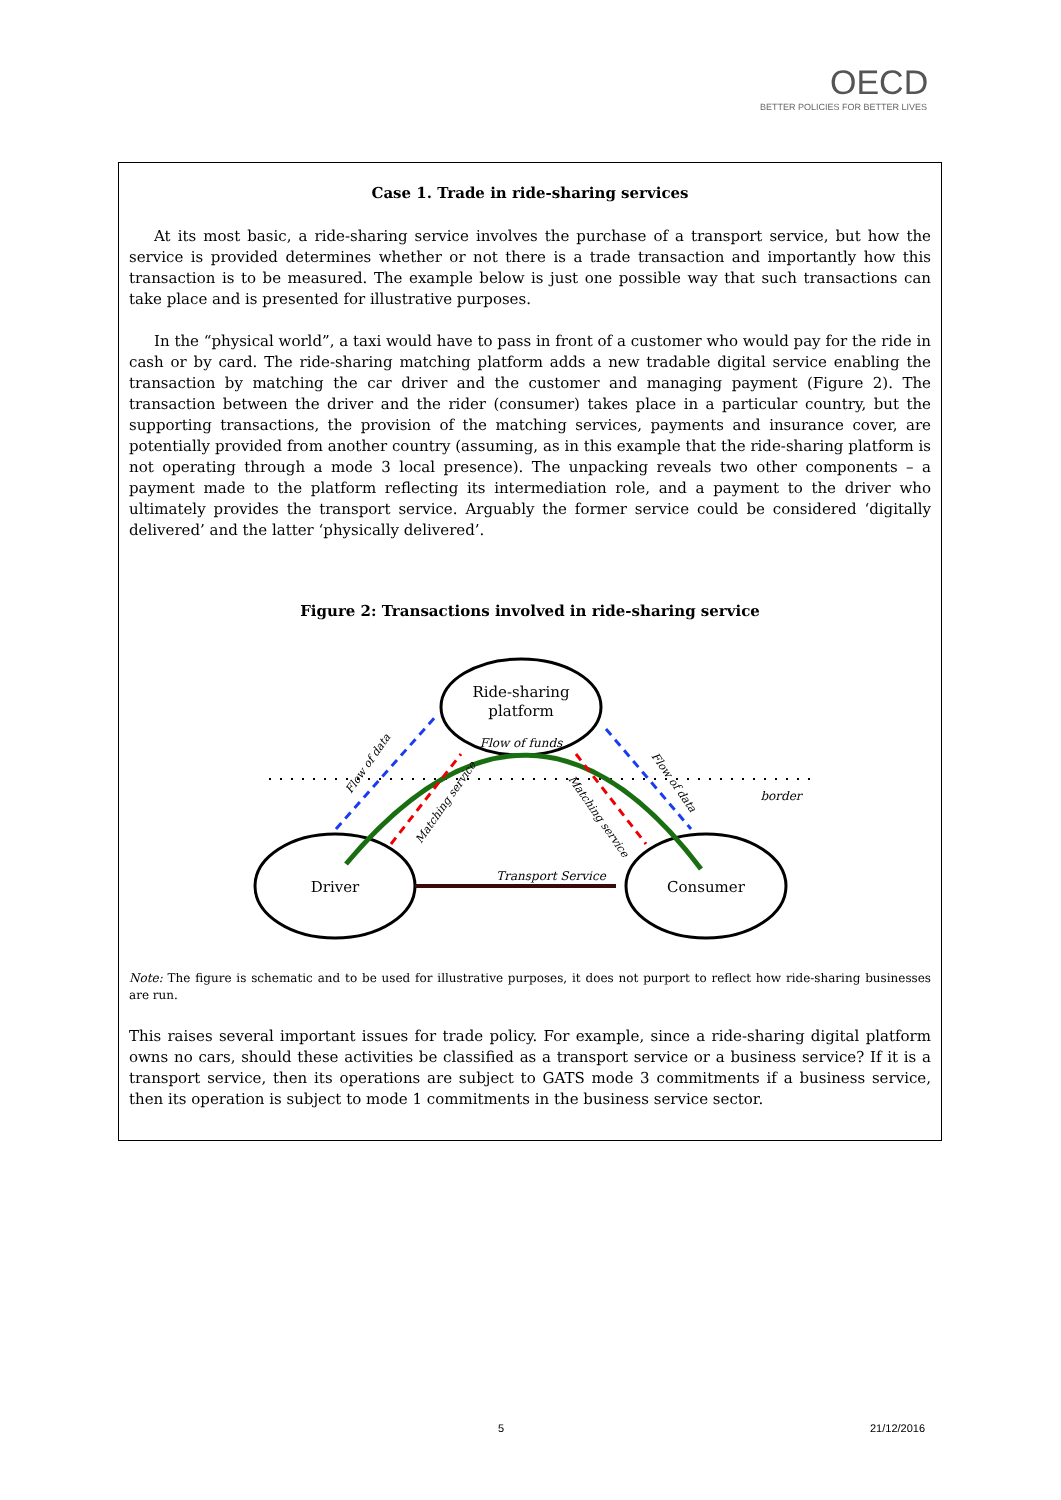OECD
BETTER POLICIES FOR BETTER LIVES
Case 1. Trade in ride-sharing services
At its most basic, a ride-sharing service involves the purchase of a transport service, but how the service is provided determines whether or not there is a trade transaction and importantly how this transaction is to be measured. The example below is just one possible way that such transactions can take place and is presented for illustrative purposes.
In the “physical world”, a taxi would have to pass in front of a customer who would pay for the ride in cash or by card. The ride-sharing matching platform adds a new tradable digital service enabling the transaction by matching the car driver and the customer and managing payment (Figure 2). The transaction between the driver and the rider (consumer) takes place in a particular country, but the supporting transactions, the provision of the matching services, payments and insurance cover, are potentially provided from another country (assuming, as in this example that the ride-sharing platform is not operating through a mode 3 local presence). The unpacking reveals two other components – a payment made to the platform reflecting its intermediation role, and a payment to the driver who ultimately provides the transport service. Arguably the former service could be considered ‘digitally delivered’ and the latter ‘physically delivered’.
Figure 2: Transactions involved in ride-sharing service
Ride-sharing
platform
Flow of funds
Driver
Consumer
Transport Service
border
Flow of data
Matching service
Flow of data
Matching service
Note: The figure is schematic and to be used for illustrative purposes, it does not purport to reflect how ride-sharing businesses are run.
This raises several important issues for trade policy. For example, since a ride-sharing digital platform owns no cars, should these activities be classified as a transport service or a business service? If it is a transport service, then its operations are subject to GATS mode 3 commitments if a business service, then its operation is subject to mode 1 commitments in the business service sector.
5 21/12/2016